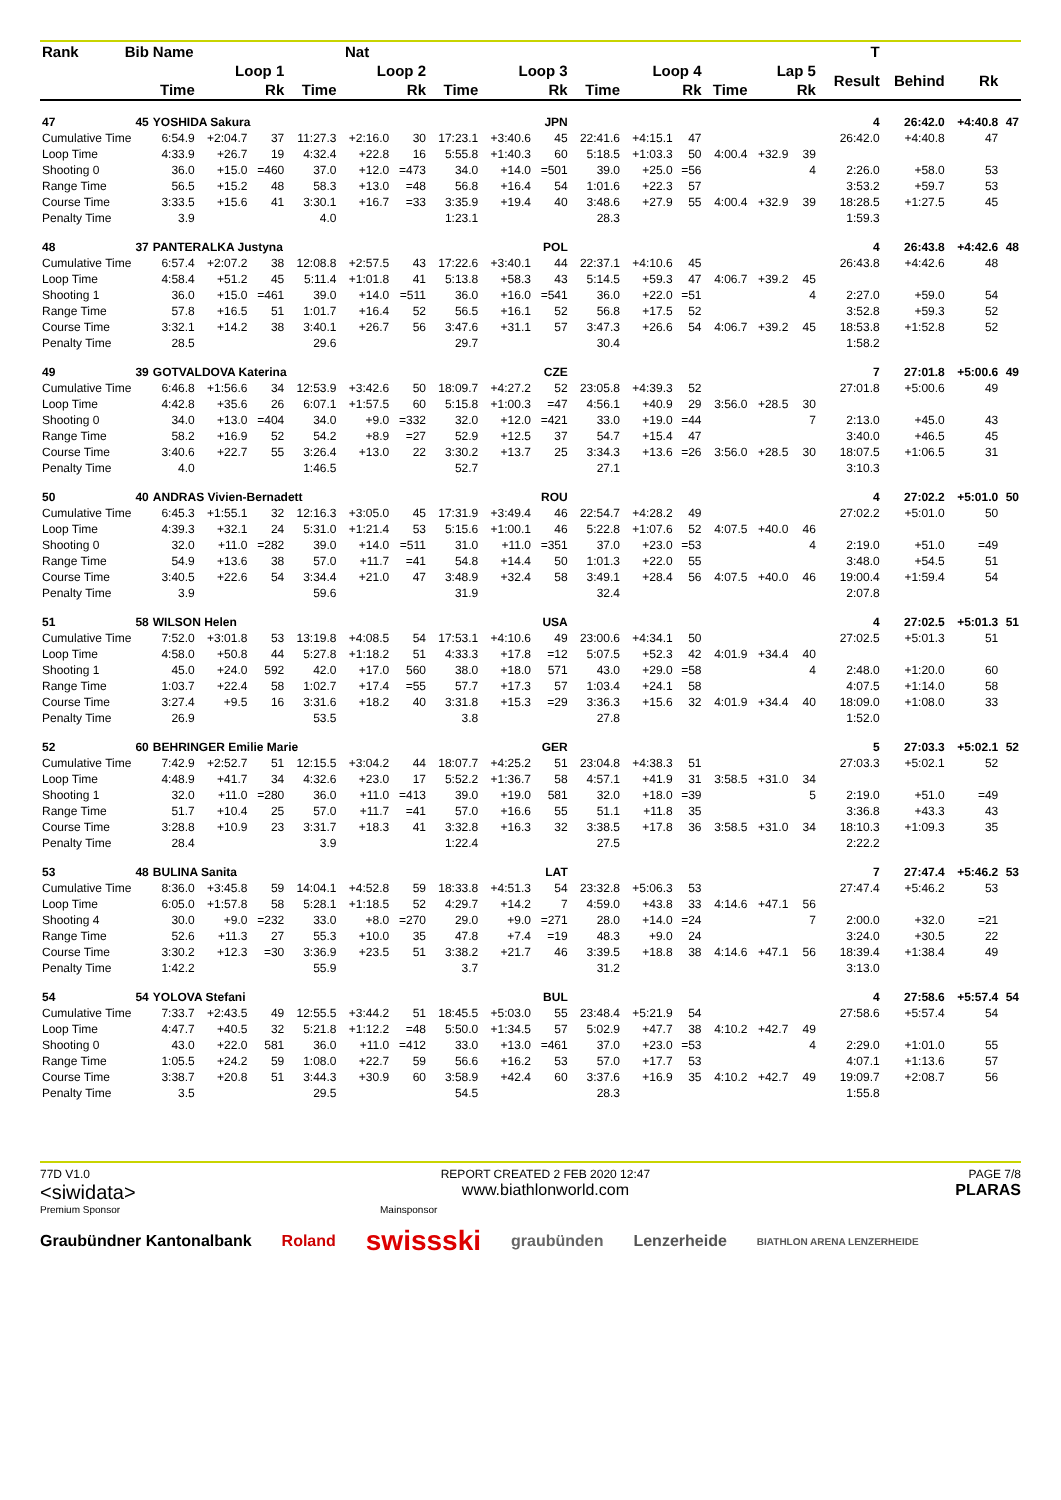| Rank | Bib | Name | | | Nat | | | | | | | | | | | | | T | | | |
| --- | --- | --- | --- | --- | --- | --- | --- | --- | --- | --- | --- | --- | --- | --- | --- | --- | --- | --- | --- | --- | --- |
| | | Loop 1 | | | Loop 2 | | | Loop 3 | | | Loop 4 | | | Lap 5 | | | | Result | Behind | Rk | |
| | | Time | | Rk | Time | | Rk | Time | | Rk | Time | | Rk | Time | | Rk | | | | | |
| 47 | 45 | YOSHIDA Sakura | | | | | | JPN | | | | | | | | | | 4 | 26:42.0 | +4:40.8 | 47 |
| Cumulative Time | | 6:54.9 | +2:04.7 | 37 | 11:27.3 | +2:16.0 | 30 | 17:23.1 | +3:40.6 | 45 | 22:41.6 | +4:15.1 | 47 | | | | | 26:42.0 | +4:40.8 | 47 | |
| Loop Time | | 4:33.9 | +26.7 | 19 | 4:32.4 | +22.8 | 16 | 5:55.8 | +1:40.3 | 60 | 5:18.5 | +1:03.3 | 50 | 4:00.4 | +32.9 | 39 | | | | | |
| Shooting 0 | | 36.0 | +15.0 | =460 | 37.0 | +12.0 | =473 | 34.0 | +14.0 | =501 | 39.0 | +25.0 | =56 | | | 4 | | 2:26.0 | +58.0 | 53 | |
| Range Time | | 56.5 | +15.2 | 48 | 58.3 | +13.0 | =48 | 56.8 | +16.4 | 54 | 1:01.6 | +22.3 | 57 | | | | | 3:53.2 | +59.7 | 53 | |
| Course Time | | 3:33.5 | +15.6 | 41 | 3:30.1 | +16.7 | =33 | 3:35.9 | +19.4 | 40 | 3:48.6 | +27.9 | 55 | 4:00.4 | +32.9 | 39 | | 18:28.5 | +1:27.5 | 45 | |
| Penalty Time | | 3.9 | | | 4.0 | | | 1:23.1 | | | 28.3 | | | | | | | 1:59.3 | | | |
| 48 | 37 | PANTERALKA Justyna | | | | | | POL | | | | | | | | | | 4 | 26:43.8 | +4:42.6 | 48 |
| Cumulative Time | | 6:57.4 | +2:07.2 | 38 | 12:08.8 | +2:57.5 | 43 | 17:22.6 | +3:40.1 | 44 | 22:37.1 | +4:10.6 | 45 | | | | | 26:43.8 | +4:42.6 | 48 | |
| Loop Time | | 4:58.4 | +51.2 | 45 | 5:11.4 | +1:01.8 | 41 | 5:13.8 | +58.3 | 43 | 5:14.5 | +59.3 | 47 | 4:06.7 | +39.2 | 45 | | | | | |
| Shooting 1 | | 36.0 | +15.0 | =461 | 39.0 | +14.0 | =511 | 36.0 | +16.0 | =541 | 36.0 | +22.0 | =51 | | | 4 | | 2:27.0 | +59.0 | 54 | |
| Range Time | | 57.8 | +16.5 | 51 | 1:01.7 | +16.4 | 52 | 56.5 | +16.1 | 52 | 56.8 | +17.5 | 52 | | | | | 3:52.8 | +59.3 | 52 | |
| Course Time | | 3:32.1 | +14.2 | 38 | 3:40.1 | +26.7 | 56 | 3:47.6 | +31.1 | 57 | 3:47.3 | +26.6 | 54 | 4:06.7 | +39.2 | 45 | | 18:53.8 | +1:52.8 | 52 | |
| Penalty Time | | 28.5 | | | 29.6 | | | 29.7 | | | 30.4 | | | | | | | 1:58.2 | | | |
| 49 | 39 | GOTVALDOVA Katerina | | | | | | CZE | | | | | | | | | | 7 | 27:01.8 | +5:00.6 | 49 |
| Cumulative Time | | 6:46.8 | +1:56.6 | 34 | 12:53.9 | +3:42.6 | 50 | 18:09.7 | +4:27.2 | 52 | 23:05.8 | +4:39.3 | 52 | | | | | 27:01.8 | +5:00.6 | 49 | |
| Loop Time | | 4:42.8 | +35.6 | 26 | 6:07.1 | +1:57.5 | 60 | 5:15.8 | +1:00.3 | =47 | 4:56.1 | +40.9 | 29 | 3:56.0 | +28.5 | 30 | | | | | |
| Shooting 0 | | 34.0 | +13.0 | =404 | 34.0 | +9.0 | =332 | 32.0 | +12.0 | =421 | 33.0 | +19.0 | =44 | | | 7 | | 2:13.0 | +45.0 | 43 | |
| Range Time | | 58.2 | +16.9 | 52 | 54.2 | +8.9 | =27 | 52.9 | +12.5 | 37 | 54.7 | +15.4 | 47 | | | | | 3:40.0 | +46.5 | 45 | |
| Course Time | | 3:40.6 | +22.7 | 55 | 3:26.4 | +13.0 | 22 | 3:30.2 | +13.7 | 25 | 3:34.3 | +13.6 | =26 | 3:56.0 | +28.5 | 30 | | 18:07.5 | +1:06.5 | 31 | |
| Penalty Time | | 4.0 | | | 1:46.5 | | | 52.7 | | | 27.1 | | | | | | | 3:10.3 | | | |
| 50 | 40 | ANDRAS Vivien-Bernadett | | | | | | ROU | | | | | | | | | | 4 | 27:02.2 | +5:01.0 | 50 |
| Cumulative Time | | 6:45.3 | +1:55.1 | 32 | 12:16.3 | +3:05.0 | 45 | 17:31.9 | +3:49.4 | 46 | 22:54.7 | +4:28.2 | 49 | | | | | 27:02.2 | +5:01.0 | 50 | |
| Loop Time | | 4:39.3 | +32.1 | 24 | 5:31.0 | +1:21.4 | 53 | 5:15.6 | +1:00.1 | 46 | 5:22.8 | +1:07.6 | 52 | 4:07.5 | +40.0 | 46 | | | | | |
| Shooting 0 | | 32.0 | +11.0 | =282 | 39.0 | +14.0 | =511 | 31.0 | +11.0 | =351 | 37.0 | +23.0 | =53 | | | 4 | | 2:19.0 | +51.0 | =49 | |
| Range Time | | 54.9 | +13.6 | 38 | 57.0 | +11.7 | =41 | 54.8 | +14.4 | 50 | 1:01.3 | +22.0 | 55 | | | | | 3:48.0 | +54.5 | 51 | |
| Course Time | | 3:40.5 | +22.6 | 54 | 3:34.4 | +21.0 | 47 | 3:48.9 | +32.4 | 58 | 3:49.1 | +28.4 | 56 | 4:07.5 | +40.0 | 46 | | 19:00.4 | +1:59.4 | 54 | |
| Penalty Time | | 3.9 | | | 59.6 | | | 31.9 | | | 32.4 | | | | | | | 2:07.8 | | | |
| 51 | 58 | WILSON Helen | | | | | | USA | | | | | | | | | | 4 | 27:02.5 | +5:01.3 | 51 |
| Cumulative Time | | 7:52.0 | +3:01.8 | 53 | 13:19.8 | +4:08.5 | 54 | 17:53.1 | +4:10.6 | 49 | 23:00.6 | +4:34.1 | 50 | | | | | 27:02.5 | +5:01.3 | 51 | |
| Loop Time | | 4:58.0 | +50.8 | 44 | 5:27.8 | +1:18.2 | 51 | 4:33.3 | +17.8 | =12 | 5:07.5 | +52.3 | 42 | 4:01.9 | +34.4 | 40 | | | | | |
| Shooting 1 | | 45.0 | +24.0 | 592 | 42.0 | +17.0 | 560 | 38.0 | +18.0 | 571 | 43.0 | +29.0 | =58 | | | 4 | | 2:48.0 | +1:20.0 | 60 | |
| Range Time | | 1:03.7 | +22.4 | 58 | 1:02.7 | +17.4 | =55 | 57.7 | +17.3 | 57 | 1:03.4 | +24.1 | 58 | | | | | 4:07.5 | +1:14.0 | 58 | |
| Course Time | | 3:27.4 | +9.5 | 16 | 3:31.6 | +18.2 | 40 | 3:31.8 | +15.3 | =29 | 3:36.3 | +15.6 | 32 | 4:01.9 | +34.4 | 40 | | 18:09.0 | +1:08.0 | 33 | |
| Penalty Time | | 26.9 | | | 53.5 | | | 3.8 | | | 27.8 | | | | | | | 1:52.0 | | | |
| 52 | 60 | BEHRINGER Emilie Marie | | | | | | GER | | | | | | | | | | 5 | 27:03.3 | +5:02.1 | 52 |
| Cumulative Time | | 7:42.9 | +2:52.7 | 51 | 12:15.5 | +3:04.2 | 44 | 18:07.7 | +4:25.2 | 51 | 23:04.8 | +4:38.3 | 51 | | | | | 27:03.3 | +5:02.1 | 52 | |
| Loop Time | | 4:48.9 | +41.7 | 34 | 4:32.6 | +23.0 | 17 | 5:52.2 | +1:36.7 | 58 | 4:57.1 | +41.9 | 31 | 3:58.5 | +31.0 | 34 | | | | | |
| Shooting 1 | | 32.0 | +11.0 | =280 | 36.0 | +11.0 | =413 | 39.0 | +19.0 | 581 | 32.0 | +18.0 | =39 | | | 5 | | 2:19.0 | +51.0 | =49 | |
| Range Time | | 51.7 | +10.4 | 25 | 57.0 | +11.7 | =41 | 57.0 | +16.6 | 55 | 51.1 | +11.8 | 35 | | | | | 3:36.8 | +43.3 | 43 | |
| Course Time | | 3:28.8 | +10.9 | 23 | 3:31.7 | +18.3 | 41 | 3:32.8 | +16.3 | 32 | 3:38.5 | +17.8 | 36 | 3:58.5 | +31.0 | 34 | | 18:10.3 | +1:09.3 | 35 | |
| Penalty Time | | 28.4 | | | 3.9 | | | 1:22.4 | | | 27.5 | | | | | | | 2:22.2 | | | |
| 53 | 48 | BULINA Sanita | | | | | | LAT | | | | | | | | | | 7 | 27:47.4 | +5:46.2 | 53 |
| Cumulative Time | | 8:36.0 | +3:45.8 | 59 | 14:04.1 | +4:52.8 | 59 | 18:33.8 | +4:51.3 | 54 | 23:32.8 | +5:06.3 | 53 | | | | | 27:47.4 | +5:46.2 | 53 | |
| Loop Time | | 6:05.0 | +1:57.8 | 58 | 5:28.1 | +1:18.5 | 52 | 4:29.7 | +14.2 | 7 | 4:59.0 | +43.8 | 33 | 4:14.6 | +47.1 | 56 | | | | | |
| Shooting 4 | | 30.0 | +9.0 | =232 | 33.0 | +8.0 | =270 | 29.0 | +9.0 | =271 | 28.0 | +14.0 | =24 | | | 7 | | 2:00.0 | +32.0 | =21 | |
| Range Time | | 52.6 | +11.3 | 27 | 55.3 | +10.0 | 35 | 47.8 | +7.4 | =19 | 48.3 | +9.0 | 24 | | | | | 3:24.0 | +30.5 | 22 | |
| Course Time | | 3:30.2 | +12.3 | =30 | 3:36.9 | +23.5 | 51 | 3:38.2 | +21.7 | 46 | 3:39.5 | +18.8 | 38 | 4:14.6 | +47.1 | 56 | | 18:39.4 | +1:38.4 | 49 | |
| Penalty Time | | 1:42.2 | | | 55.9 | | | 3.7 | | | 31.2 | | | | | | | 3:13.0 | | | |
| 54 | 54 | YOLOVA Stefani | | | | | | BUL | | | | | | | | | | 4 | 27:58.6 | +5:57.4 | 54 |
| Cumulative Time | | 7:33.7 | +2:43.5 | 49 | 12:55.5 | +3:44.2 | 51 | 18:45.5 | +5:03.0 | 55 | 23:48.4 | +5:21.9 | 54 | | | | | 27:58.6 | +5:57.4 | 54 | |
| Loop Time | | 4:47.7 | +40.5 | 32 | 5:21.8 | +1:12.2 | =48 | 5:50.0 | +1:34.5 | 57 | 5:02.9 | +47.7 | 38 | 4:10.2 | +42.7 | 49 | | | | | |
| Shooting 0 | | 43.0 | +22.0 | 581 | 36.0 | +11.0 | =412 | 33.0 | +13.0 | =461 | 37.0 | +23.0 | =53 | | | 4 | | 2:29.0 | +1:01.0 | 55 | |
| Range Time | | 1:05.5 | +24.2 | 59 | 1:08.0 | +22.7 | 59 | 56.6 | +16.2 | 53 | 57.0 | +17.7 | 53 | | | | | 4:07.1 | +1:13.6 | 57 | |
| Course Time | | 3:38.7 | +20.8 | 51 | 3:44.3 | +30.9 | 60 | 3:58.9 | +42.4 | 60 | 3:37.6 | +16.9 | 35 | 4:10.2 | +42.7 | 49 | | 19:09.7 | +2:08.7 | 56 | |
| Penalty Time | | 3.5 | | | 29.5 | | | 54.5 | | | 28.3 | | | | | | | 1:55.8 | | | |
77D V1.0
<siwidata>
REPORT CREATED 2 FEB 2020 12:47
www.biathlonworld.com
PAGE 7/8
PLARAS
Premium Sponsor Mainsponsor
Graubündner Kantonalbank Roland swissski graubünden Lenzerheide BIATHLON ARENA LENZERHEIDE